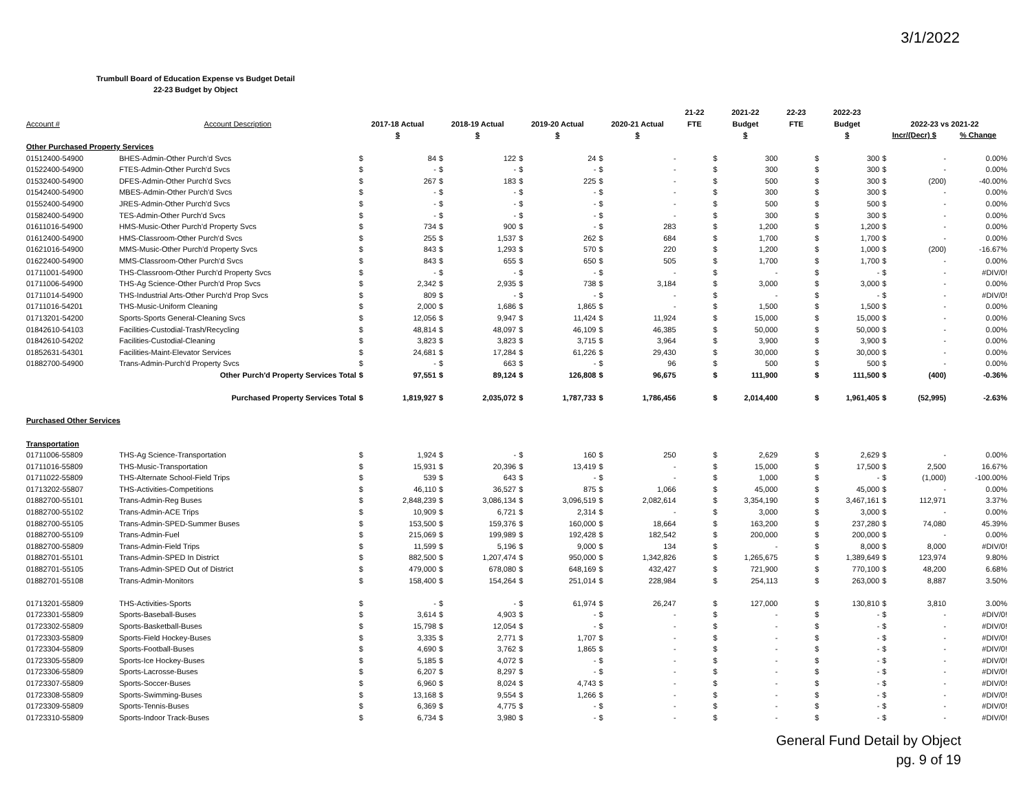3/1/2022
Trumbull Board of Education Expense vs Budget Detail
22-23 Budget by Object
| | | | | | | | | | | 21-22 | 2021-22 | | 22-23 | 2022-23 | | | | |
| --- | --- | --- | --- | --- | --- | --- | --- | --- | --- | --- | --- | --- | --- | --- | --- | --- | --- | --- |
| Account # | Account Description | 2017-18 Actual | | 2018-19 Actual | | 2019-20 Actual | | 2020-21 Actual | | FTE | Budget | | FTE | Budget | | 2022-23 vs 2021-22 | | |
| | | $ | | $ | | $ | | $ | | | $ | | | $ | | Incr/(Decr) $ | | % Change |
| Other Purchased Property Services | | | | | | | | | | | | | | | | | | |
| 01512400-54900 | BHES-Admin-Other Purch'd Svcs | $ | 84 | $ | 122 | $ | 24 | $ | - | | $ | 300 | | $ | 300 | $ | - | 0.00% |
| 01522400-54900 | FTES-Admin-Other Purch'd Svcs | $ | - | $ | - | $ | - | $ | - | | $ | 300 | | $ | 300 | $ | - | 0.00% |
| 01532400-54900 | DFES-Admin-Other Purch'd Svcs | $ | 267 | $ | 183 | $ | 225 | $ | - | | $ | 500 | | $ | 300 | $ | (200) | -40.00% |
| 01542400-54900 | MBES-Admin-Other Purch'd Svcs | $ | - | $ | - | $ | - | $ | - | | $ | 300 | | $ | 300 | $ | - | 0.00% |
| 01552400-54900 | JRES-Admin-Other Purch'd Svcs | $ | - | $ | - | $ | - | $ | - | | $ | 500 | | $ | 500 | $ | - | 0.00% |
| 01582400-54900 | TES-Admin-Other Purch'd Svcs | $ | - | $ | - | $ | - | $ | - | | $ | 300 | | $ | 300 | $ | - | 0.00% |
| 01611016-54900 | HMS-Music-Other Purch'd Property Svcs | $ | 734 | $ | 900 | $ | - | $ | 283 | | $ | 1,200 | | $ | 1,200 | $ | - | 0.00% |
| 01612400-54900 | HMS-Classroom-Other Purch'd Svcs | $ | 255 | $ | 1,537 | $ | 262 | $ | 684 | | $ | 1,700 | | $ | 1,700 | $ | - | 0.00% |
| 01621016-54900 | MMS-Music-Other Purch'd Property Svcs | $ | 843 | $ | 1,293 | $ | 570 | $ | 220 | | $ | 1,200 | | $ | 1,000 | $ | (200) | -16.67% |
| 01622400-54900 | MMS-Classroom-Other Purch'd Svcs | $ | 843 | $ | 655 | $ | 650 | $ | 505 | | $ | 1,700 | | $ | 1,700 | $ | - | 0.00% |
| 01711001-54900 | THS-Classroom-Other Purch'd Property Svcs | $ | - | $ | - | $ | - | $ | - | | $ | - | | $ | - | $ | - | #DIV/0! |
| 01711006-54900 | THS-Ag Science-Other Purch'd Prop Svcs | $ | 2,342 | $ | 2,935 | $ | 738 | $ | 3,184 | | $ | 3,000 | | $ | 3,000 | $ | - | 0.00% |
| 01711014-54900 | THS-Industrial Arts-Other Purch'd Prop Svcs | $ | 809 | $ | - | $ | - | $ | - | | $ | - | | $ | - | $ | - | #DIV/0! |
| 01711016-54201 | THS-Music-Uniform Cleaning | $ | 2,000 | $ | 1,686 | $ | 1,865 | $ | - | | $ | 1,500 | | $ | 1,500 | $ | - | 0.00% |
| 01713201-54200 | Sports-Sports General-Cleaning Svcs | $ | 12,056 | $ | 9,947 | $ | 11,424 | $ | 11,924 | | $ | 15,000 | | $ | 15,000 | $ | - | 0.00% |
| 01842610-54103 | Facilities-Custodial-Trash/Recycling | $ | 48,814 | $ | 48,097 | $ | 46,109 | $ | 46,385 | | $ | 50,000 | | $ | 50,000 | $ | - | 0.00% |
| 01842610-54202 | Facilities-Custodial-Cleaning | $ | 3,823 | $ | 3,823 | $ | 3,715 | $ | 3,964 | | $ | 3,900 | | $ | 3,900 | $ | - | 0.00% |
| 01852631-54301 | Facilities-Maint-Elevator Services | $ | 24,681 | $ | 17,284 | $ | 61,226 | $ | 29,430 | | $ | 30,000 | | $ | 30,000 | $ | - | 0.00% |
| 01882700-54900 | Trans-Admin-Purch'd Property Svcs | $ | - | $ | 663 | $ | - | $ | 96 | | $ | 500 | | $ | 500 | $ | - | 0.00% |
| | Other Purch'd Property Services Total | $ | 97,551 | $ | 89,124 | $ | 126,808 | $ | 96,675 | | $ | 111,900 | | $ | 111,500 | $ | (400) | -0.36% |
| | Purchased Property Services Total | $ | 1,819,927 | $ | 2,035,072 | $ | 1,787,733 | $ | 1,786,456 | | $ | 2,014,400 | | $ | 1,961,405 | $ | (52,995) | -2.63% |
| Purchased Other Services | | | | | | | | | | | | | | | | | | |
| Transportation | | | | | | | | | | | | | | | | | | |
| 01711006-55809 | THS-Ag Science-Transportation | $ | 1,924 | $ | - | $ | 160 | $ | 250 | | $ | 2,629 | | $ | 2,629 | $ | - | 0.00% |
| 01711016-55809 | THS-Music-Transportation | $ | 15,931 | $ | 20,396 | $ | 13,419 | $ | - | | $ | 15,000 | | $ | 17,500 | $ | 2,500 | 16.67% |
| 01711022-55809 | THS-Alternate School-Field Trips | $ | 539 | $ | 643 | $ | - | $ | - | | $ | 1,000 | | $ | - | $ | (1,000) | -100.00% |
| 01713202-55807 | THS-Activities-Competitions | $ | 46,110 | $ | 36,527 | $ | 875 | $ | 1,066 | | $ | 45,000 | | $ | 45,000 | $ | - | 0.00% |
| 01882700-55101 | Trans-Admin-Reg Buses | $ | 2,848,239 | $ | 3,086,134 | $ | 3,096,519 | $ | 2,082,614 | | $ | 3,354,190 | | $ | 3,467,161 | $ | 112,971 | 3.37% |
| 01882700-55102 | Trans-Admin-ACE Trips | $ | 10,909 | $ | 6,721 | $ | 2,314 | $ | - | | $ | 3,000 | | $ | 3,000 | $ | - | 0.00% |
| 01882700-55105 | Trans-Admin-SPED-Summer Buses | $ | 153,500 | $ | 159,376 | $ | 160,000 | $ | 18,664 | | $ | 163,200 | | $ | 237,280 | $ | 74,080 | 45.39% |
| 01882700-55109 | Trans-Admin-Fuel | $ | 215,069 | $ | 199,989 | $ | 192,428 | $ | 182,542 | | $ | 200,000 | | $ | 200,000 | $ | - | 0.00% |
| 01882700-55809 | Trans-Admin-Field Trips | $ | 11,599 | $ | 5,196 | $ | 9,000 | $ | 134 | | $ | - | | $ | 8,000 | $ | 8,000 | #DIV/0! |
| 01882701-55101 | Trans-Admin-SPED In District | $ | 882,500 | $ | 1,207,474 | $ | 950,000 | $ | 1,342,826 | | $ | 1,265,675 | | $ | 1,389,649 | $ | 123,974 | 9.80% |
| 01882701-55105 | Trans-Admin-SPED Out of District | $ | 479,000 | $ | 678,080 | $ | 648,169 | $ | 432,427 | | $ | 721,900 | | $ | 770,100 | $ | 48,200 | 6.68% |
| 01882701-55108 | Trans-Admin-Monitors | $ | 158,400 | $ | 154,264 | $ | 251,014 | $ | 228,984 | | $ | 254,113 | | $ | 263,000 | $ | 8,887 | 3.50% |
| 01713201-55809 | THS-Activities-Sports | $ | - | $ | - | $ | 61,974 | $ | 26,247 | | $ | 127,000 | | $ | 130,810 | $ | 3,810 | 3.00% |
| 01723301-55809 | Sports-Baseball-Buses | $ | 3,614 | $ | 4,903 | $ | - | $ | - | | $ | - | | $ | - | $ | - | #DIV/0! |
| 01723302-55809 | Sports-Basketball-Buses | $ | 15,798 | $ | 12,054 | $ | - | $ | - | | $ | - | | $ | - | $ | - | #DIV/0! |
| 01723303-55809 | Sports-Field Hockey-Buses | $ | 3,335 | $ | 2,771 | $ | 1,707 | $ | - | | $ | - | | $ | - | $ | - | #DIV/0! |
| 01723304-55809 | Sports-Football-Buses | $ | 4,690 | $ | 3,762 | $ | 1,865 | $ | - | | $ | - | | $ | - | $ | - | #DIV/0! |
| 01723305-55809 | Sports-Ice Hockey-Buses | $ | 5,185 | $ | 4,072 | $ | - | $ | - | | $ | - | | $ | - | $ | - | #DIV/0! |
| 01723306-55809 | Sports-Lacrosse-Buses | $ | 6,207 | $ | 8,297 | $ | - | $ | - | | $ | - | | $ | - | $ | - | #DIV/0! |
| 01723307-55809 | Sports-Soccer-Buses | $ | 6,960 | $ | 8,024 | $ | 4,743 | $ | - | | $ | - | | $ | - | $ | - | #DIV/0! |
| 01723308-55809 | Sports-Swimming-Buses | $ | 13,168 | $ | 9,554 | $ | 1,266 | $ | - | | $ | - | | $ | - | $ | - | #DIV/0! |
| 01723309-55809 | Sports-Tennis-Buses | $ | 6,369 | $ | 4,775 | $ | - | $ | - | | $ | - | | $ | - | $ | - | #DIV/0! |
| 01723310-55809 | Sports-Indoor Track-Buses | $ | 6,734 | $ | 3,980 | $ | - | $ | - | | $ | - | | $ | - | $ | - | #DIV/0! |
General Fund Detail by Object
pg. 9 of 19